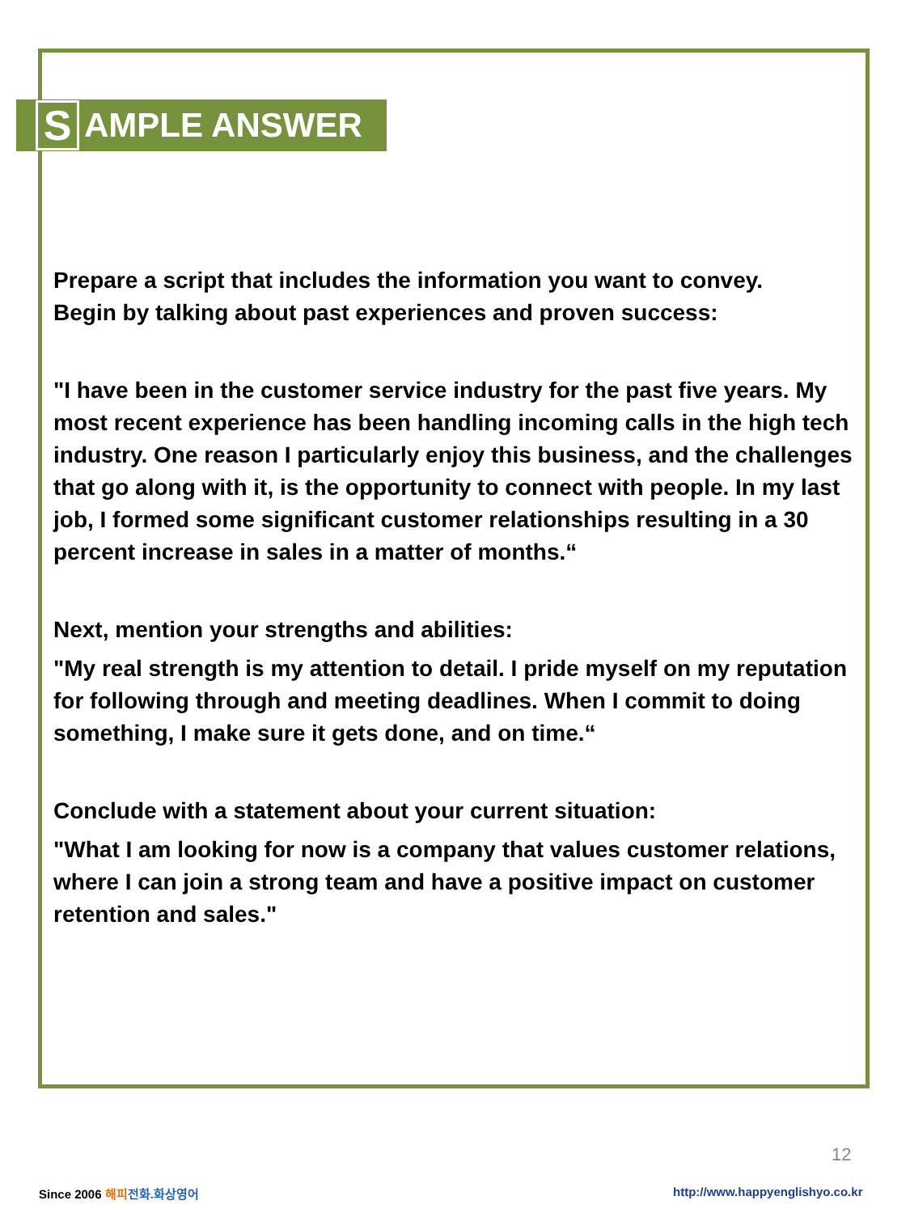S AMPLE ANSWER
Prepare a script that includes the information you want to convey.
Begin by talking about past experiences and proven success:
"I have been in the customer service industry for the past five years. My most recent experience has been handling incoming calls in the high tech industry. One reason I particularly enjoy this business, and the challenges that go along with it, is the opportunity to connect with people. In my last job, I formed some significant customer relationships resulting in a 30 percent increase in sales in a matter of months.“
Next, mention your strengths and abilities:
"My real strength is my attention to detail. I pride myself on my reputation for following through and meeting deadlines. When I commit to doing something, I make sure it gets done, and on time.“
Conclude with a statement about your current situation:
"What I am looking for now is a company that values customer relations, where I can join a strong team and have a positive impact on customer retention and sales."
12
Since 2006 해피 전화.화상영어
http://www.happyenglishyo.co.kr